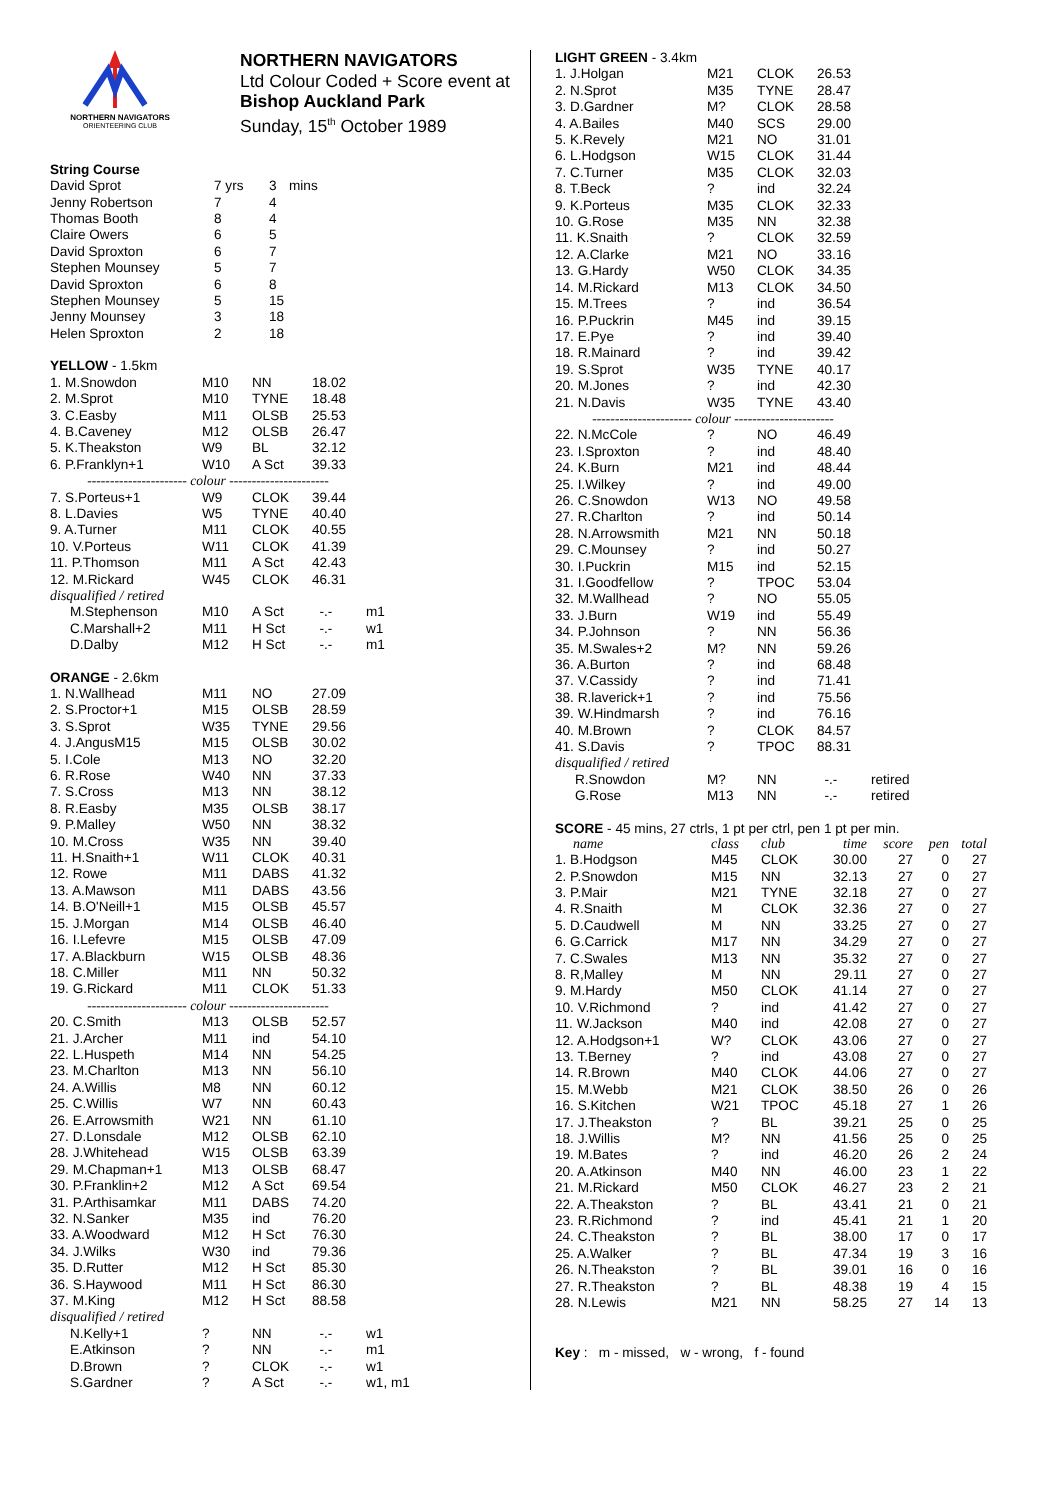NORTHERN NAVIGATORS
ORIENTEERING CLUB
NORTHERN NAVIGATORS
Ltd Colour Coded + Score event at
Bishop Auckland Park
Sunday, 15<sup>th</sup> October 1989
| String Course | | | |
| David Sprot | 7 yrs | 3 | mins |
| Jenny Robertson | 7 | 4 | |
| Thomas Booth | 8 | 4 | |
| Claire Owers | 6 | 5 | |
| David Sproxton | 6 | 7 | |
| Stephen Mounsey | 5 | 7 | |
| David Sproxton | 6 | 8 | |
| Stephen Mounsey | 5 | 15 | |
| Jenny Mounsey | 3 | 18 | |
| Helen Sproxton | 2 | 18 | |
| YELLOW - 1.5km | | | | |
| 1. M.Snowdon | M10 | NN | 18.02 | |
| 2. M.Sprot | M10 | TYNE | 18.48 | |
| 3. C.Easby | M11 | OLSB | 25.53 | |
| 4. B.Caveney | M12 | OLSB | 26.47 | |
| 5. K.Theakston | W9 | BL | 32.12 | |
| 6. P.Franklyn+1 | W10 | A Sct | 39.33 | |
| ---------------------- colour ---------------------- | | | | |
| 7. S.Porteus+1 | W9 | CLOK | 39.44 | |
| 8. L.Davies | W5 | TYNE | 40.40 | |
| 9. A.Turner | M11 | CLOK | 40.55 | |
| 10. V.Porteus | W11 | CLOK | 41.39 | |
| 11. P.Thomson | M11 | A Sct | 42.43 | |
| 12. M.Rickard | W45 | CLOK | 46.31 | |
| disqualified / retired | | | | |
| M.Stephenson | M10 | A Sct | -.- | m1 |
| C.Marshall+2 | M11 | H Sct | -.- | w1 |
| D.Dalby | M12 | H Sct | -.- | m1 |
| ORANGE - 2.6km | | | | |
| 1. N.Wallhead | M11 | NO | 27.09 | |
| 2. S.Proctor+1 | M15 | OLSB | 28.59 | |
| 3. S.Sprot | W35 | TYNE | 29.56 | |
| 4. J.AngusM15 | M15 | OLSB | 30.02 | |
| 5. I.Cole | M13 | NO | 32.20 | |
| 6. R.Rose | W40 | NN | 37.33 | |
| 7. S.Cross | M13 | NN | 38.12 | |
| 8. R.Easby | M35 | OLSB | 38.17 | |
| 9. P.Malley | W50 | NN | 38.32 | |
| 10. M.Cross | W35 | NN | 39.40 | |
| 11. H.Snaith+1 | W11 | CLOK | 40.31 | |
| 12. Rowe | M11 | DABS | 41.32 | |
| 13. A.Mawson | M11 | DABS | 43.56 | |
| 14. B.O'Neill+1 | M15 | OLSB | 45.57 | |
| 15. J.Morgan | M14 | OLSB | 46.40 | |
| 16. I.Lefevre | M15 | OLSB | 47.09 | |
| 17. A.Blackburn | W15 | OLSB | 48.36 | |
| 18. C.Miller | M11 | NN | 50.32 | |
| 19. G.Rickard | M11 | CLOK | 51.33 | |
| ---------------------- colour ---------------------- | | | | |
| 20. C.Smith | M13 | OLSB | 52.57 | |
| 21. J.Archer | M11 | ind | 54.10 | |
| 22. L.Huspeth | M14 | NN | 54.25 | |
| 23. M.Charlton | M13 | NN | 56.10 | |
| 24. A.Willis | M8 | NN | 60.12 | |
| 25. C.Willis | W7 | NN | 60.43 | |
| 26. E.Arrowsmith | W21 | NN | 61.10 | |
| 27. D.Lonsdale | M12 | OLSB | 62.10 | |
| 28. J.Whitehead | W15 | OLSB | 63.39 | |
| 29. M.Chapman+1 | M13 | OLSB | 68.47 | |
| 30. P.Franklin+2 | M12 | A Sct | 69.54 | |
| 31. P.Arthisamkar | M11 | DABS | 74.20 | |
| 32. N.Sanker | M35 | ind | 76.20 | |
| 33. A.Woodward | M12 | H Sct | 76.30 | |
| 34. J.Wilks | W30 | ind | 79.36 | |
| 35. D.Rutter | M12 | H Sct | 85.30 | |
| 36. S.Haywood | M11 | H Sct | 86.30 | |
| 37. M.King | M12 | H Sct | 88.58 | |
| disqualified / retired | | | | |
| N.Kelly+1 | ? | NN | -.- | w1 |
| E.Atkinson | ? | NN | -.- | m1 |
| D.Brown | ? | CLOK | -.- | w1 |
| S.Gardner | ? | A Sct | -.- | w1, m1 |
| LIGHT GREEN - 3.4km | | | | |
| 1. J.Holgan | M21 | CLOK | 26.53 | |
| 2. N.Sprot | M35 | TYNE | 28.47 | |
| 3. D.Gardner | M? | CLOK | 28.58 | |
| 4. A.Bailes | M40 | SCS | 29.00 | |
| 5. K.Revely | M21 | NO | 31.01 | |
| 6. L.Hodgson | W15 | CLOK | 31.44 | |
| 7. C.Turner | M35 | CLOK | 32.03 | |
| 8. T.Beck | ? | ind | 32.24 | |
| 9. K.Porteus | M35 | CLOK | 32.33 | |
| 10. G.Rose | M35 | NN | 32.38 | |
| 11. K.Snaith | ? | CLOK | 32.59 | |
| 12. A.Clarke | M21 | NO | 33.16 | |
| 13. G.Hardy | W50 | CLOK | 34.35 | |
| 14. M.Rickard | M13 | CLOK | 34.50 | |
| 15. M.Trees | ? | ind | 36.54 | |
| 16. P.Puckrin | M45 | ind | 39.15 | |
| 17. E.Pye | ? | ind | 39.40 | |
| 18. R.Mainard | ? | ind | 39.42 | |
| 19. S.Sprot | W35 | TYNE | 40.17 | |
| 20. M.Jones | ? | ind | 42.30 | |
| 21. N.Davis | W35 | TYNE | 43.40 | |
| ---------------------- colour ---------------------- | | | | |
| 22. N.McCole | ? | NO | 46.49 | |
| 23. I.Sproxton | ? | ind | 48.40 | |
| 24. K.Burn | M21 | ind | 48.44 | |
| 25. I.Wilkey | ? | ind | 49.00 | |
| 26. C.Snowdon | W13 | NO | 49.58 | |
| 27. R.Charlton | ? | ind | 50.14 | |
| 28. N.Arrowsmith | M21 | NN | 50.18 | |
| 29. C.Mounsey | ? | ind | 50.27 | |
| 30. I.Puckrin | M15 | ind | 52.15 | |
| 31. I.Goodfellow | ? | TPOC | 53.04 | |
| 32. M.Wallhead | ? | NO | 55.05 | |
| 33. J.Burn | W19 | ind | 55.49 | |
| 34. P.Johnson | ? | NN | 56.36 | |
| 35. M.Swales+2 | M? | NN | 59.26 | |
| 36. A.Burton | ? | ind | 68.48 | |
| 37. V.Cassidy | ? | ind | 71.41 | |
| 38. R.laverick+1 | ? | ind | 75.56 | |
| 39. W.Hindmarsh | ? | ind | 76.16 | |
| 40. M.Brown | ? | CLOK | 84.57 | |
| 41. S.Davis | ? | TPOC | 88.31 | |
| disqualified / retired | | | | |
| R.Snowdon | M? | NN | -.- | retired |
| G.Rose | M13 | NN | -.- | retired |
SCORE - 45 mins, 27 ctrls, 1 pt per ctrl, pen 1 pt per min.
| name | class | club | time | score | pen | total |
| --- | --- | --- | --- | --- | --- | --- |
| 1. B.Hodgson | M45 | CLOK | 30.00 | 27 | 0 | 27 |
| 2. P.Snowdon | M15 | NN | 32.13 | 27 | 0 | 27 |
| 3. P.Mair | M21 | TYNE | 32.18 | 27 | 0 | 27 |
| 4. R.Snaith | M | CLOK | 32.36 | 27 | 0 | 27 |
| 5. D.Caudwell | M | NN | 33.25 | 27 | 0 | 27 |
| 6. G.Carrick | M17 | NN | 34.29 | 27 | 0 | 27 |
| 7. C.Swales | M13 | NN | 35.32 | 27 | 0 | 27 |
| 8. R,Malley | M | NN | 29.11 | 27 | 0 | 27 |
| 9. M.Hardy | M50 | CLOK | 41.14 | 27 | 0 | 27 |
| 10. V.Richmond | ? | ind | 41.42 | 27 | 0 | 27 |
| 11. W.Jackson | M40 | ind | 42.08 | 27 | 0 | 27 |
| 12. A.Hodgson+1 | W? | CLOK | 43.06 | 27 | 0 | 27 |
| 13. T.Berney | ? | ind | 43.08 | 27 | 0 | 27 |
| 14. R.Brown | M40 | CLOK | 44.06 | 27 | 0 | 27 |
| 15. M.Webb | M21 | CLOK | 38.50 | 26 | 0 | 26 |
| 16. S.Kitchen | W21 | TPOC | 45.18 | 27 | 1 | 26 |
| 17. J.Theakston | ? | BL | 39.21 | 25 | 0 | 25 |
| 18. J.Willis | M? | NN | 41.56 | 25 | 0 | 25 |
| 19. M.Bates | ? | ind | 46.20 | 26 | 2 | 24 |
| 20. A.Atkinson | M40 | NN | 46.00 | 23 | 1 | 22 |
| 21. M.Rickard | M50 | CLOK | 46.27 | 23 | 2 | 21 |
| 22. A.Theakston | ? | BL | 43.41 | 21 | 0 | 21 |
| 23. R.Richmond | ? | ind | 45.41 | 21 | 1 | 20 |
| 24. C.Theakston | ? | BL | 38.00 | 17 | 0 | 17 |
| 25. A.Walker | ? | BL | 47.34 | 19 | 3 | 16 |
| 26. N.Theakston | ? | BL | 39.01 | 16 | 0 | 16 |
| 27. R.Theakston | ? | BL | 48.38 | 19 | 4 | 15 |
| 28. N.Lewis | M21 | NN | 58.25 | 27 | 14 | 13 |
Key : m - missed, w - wrong, f - found